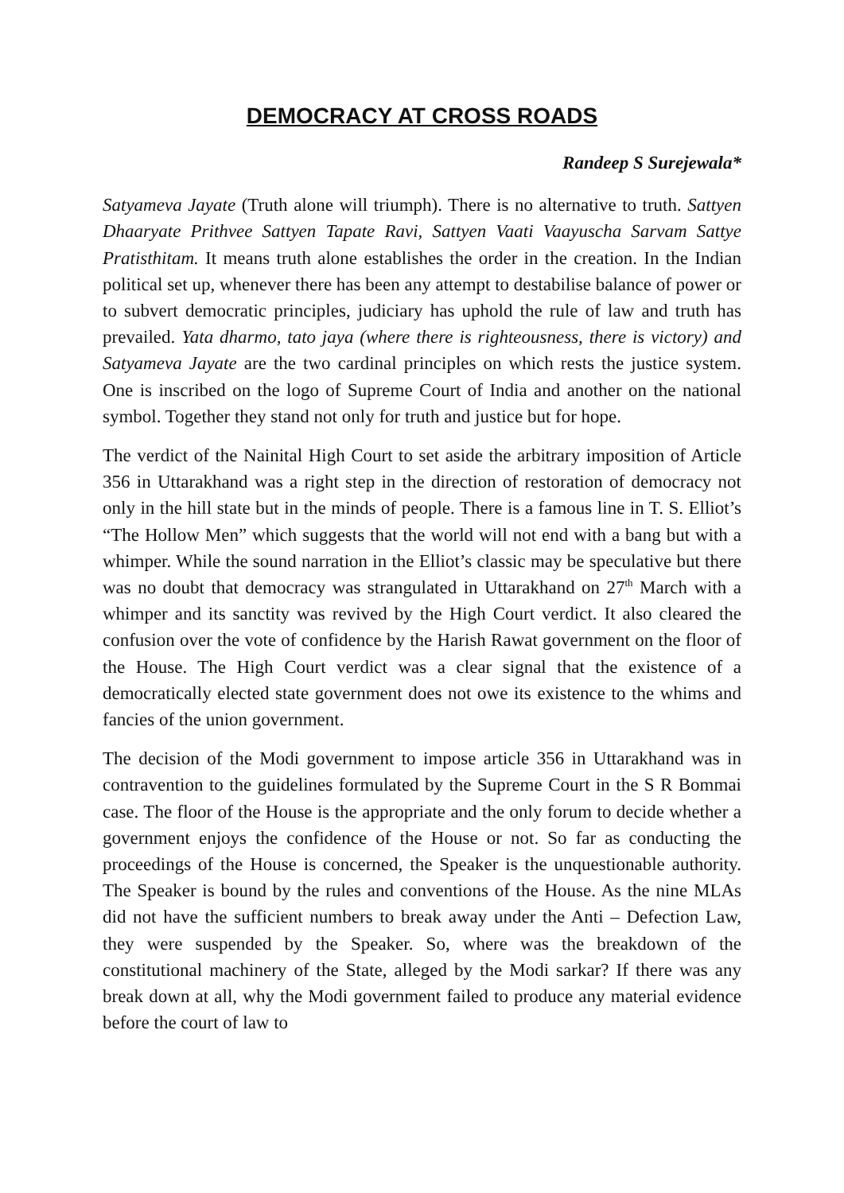DEMOCRACY AT CROSS ROADS
Randeep S Surejewala*
Satyameva Jayate (Truth alone will triumph). There is no alternative to truth. Sattyen Dhaaryate Prithvee Sattyen Tapate Ravi, Sattyen Vaati Vaayuscha Sarvam Sattye Pratisthitam. It means truth alone establishes the order in the creation. In the Indian political set up, whenever there has been any attempt to destabilise balance of power or to subvert democratic principles, judiciary has uphold the rule of law and truth has prevailed. Yata dharmo, tato jaya (where there is righteousness, there is victory) and Satyameva Jayate are the two cardinal principles on which rests the justice system. One is inscribed on the logo of Supreme Court of India and another on the national symbol. Together they stand not only for truth and justice but for hope.
The verdict of the Nainital High Court to set aside the arbitrary imposition of Article 356 in Uttarakhand was a right step in the direction of restoration of democracy not only in the hill state but in the minds of people. There is a famous line in T. S. Elliot’s “The Hollow Men” which suggests that the world will not end with a bang but with a whimper. While the sound narration in the Elliot’s classic may be speculative but there was no doubt that democracy was strangulated in Uttarakhand on 27<sup>th</sup> March with a whimper and its sanctity was revived by the High Court verdict. It also cleared the confusion over the vote of confidence by the Harish Rawat government on the floor of the House. The High Court verdict was a clear signal that the existence of a democratically elected state government does not owe its existence to the whims and fancies of the union government.
The decision of the Modi government to impose article 356 in Uttarakhand was in contravention to the guidelines formulated by the Supreme Court in the S R Bommai case. The floor of the House is the appropriate and the only forum to decide whether a government enjoys the confidence of the House or not. So far as conducting the proceedings of the House is concerned, the Speaker is the unquestionable authority. The Speaker is bound by the rules and conventions of the House. As the nine MLAs did not have the sufficient numbers to break away under the Anti – Defection Law, they were suspended by the Speaker. So, where was the breakdown of the constitutional machinery of the State, alleged by the Modi sarkar? If there was any break down at all, why the Modi government failed to produce any material evidence before the court of law to